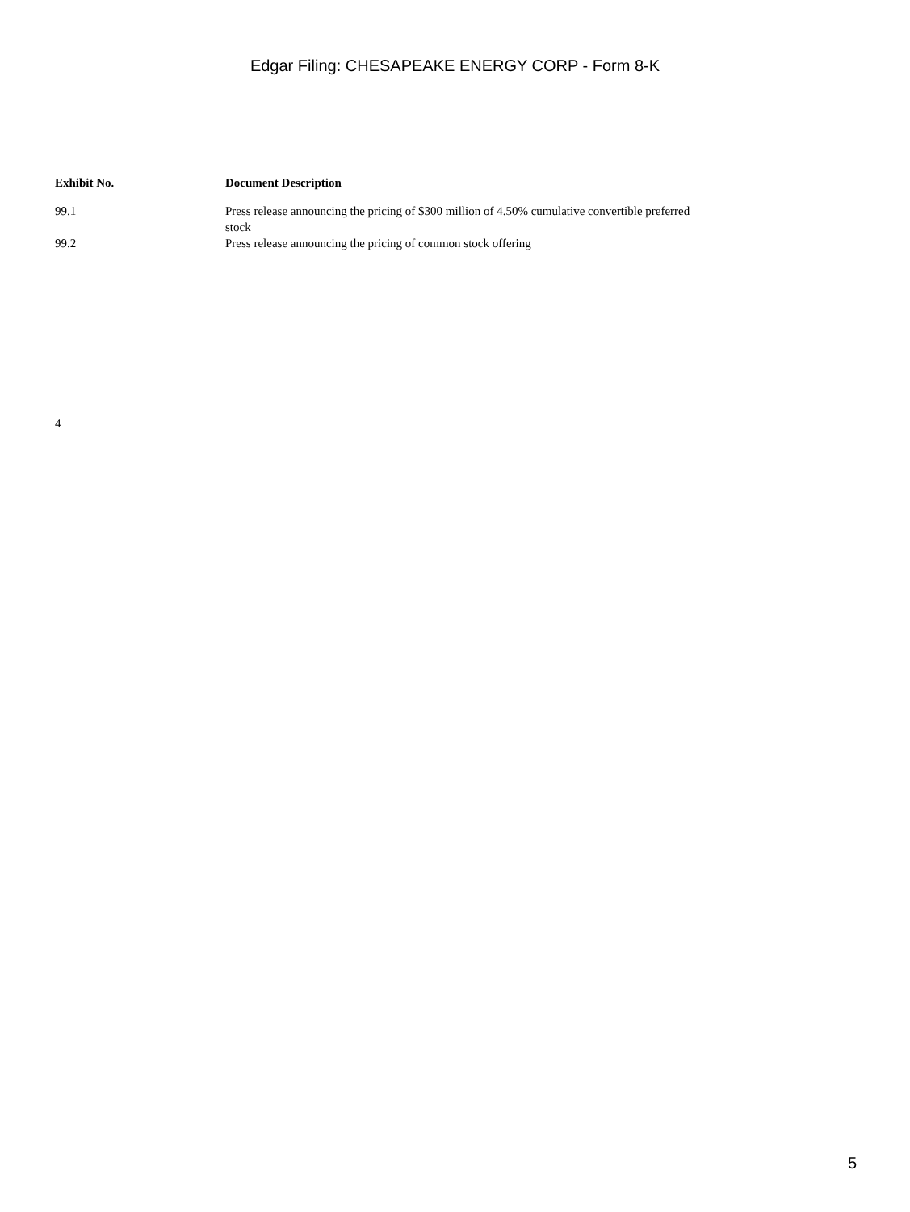Edgar Filing: CHESAPEAKE ENERGY CORP - Form 8-K
| Exhibit No. | Document Description |
| --- | --- |
| 99.1 | Press release announcing the pricing of $300 million of 4.50% cumulative convertible preferred stock |
| 99.2 | Press release announcing the pricing of common stock offering |
4
5